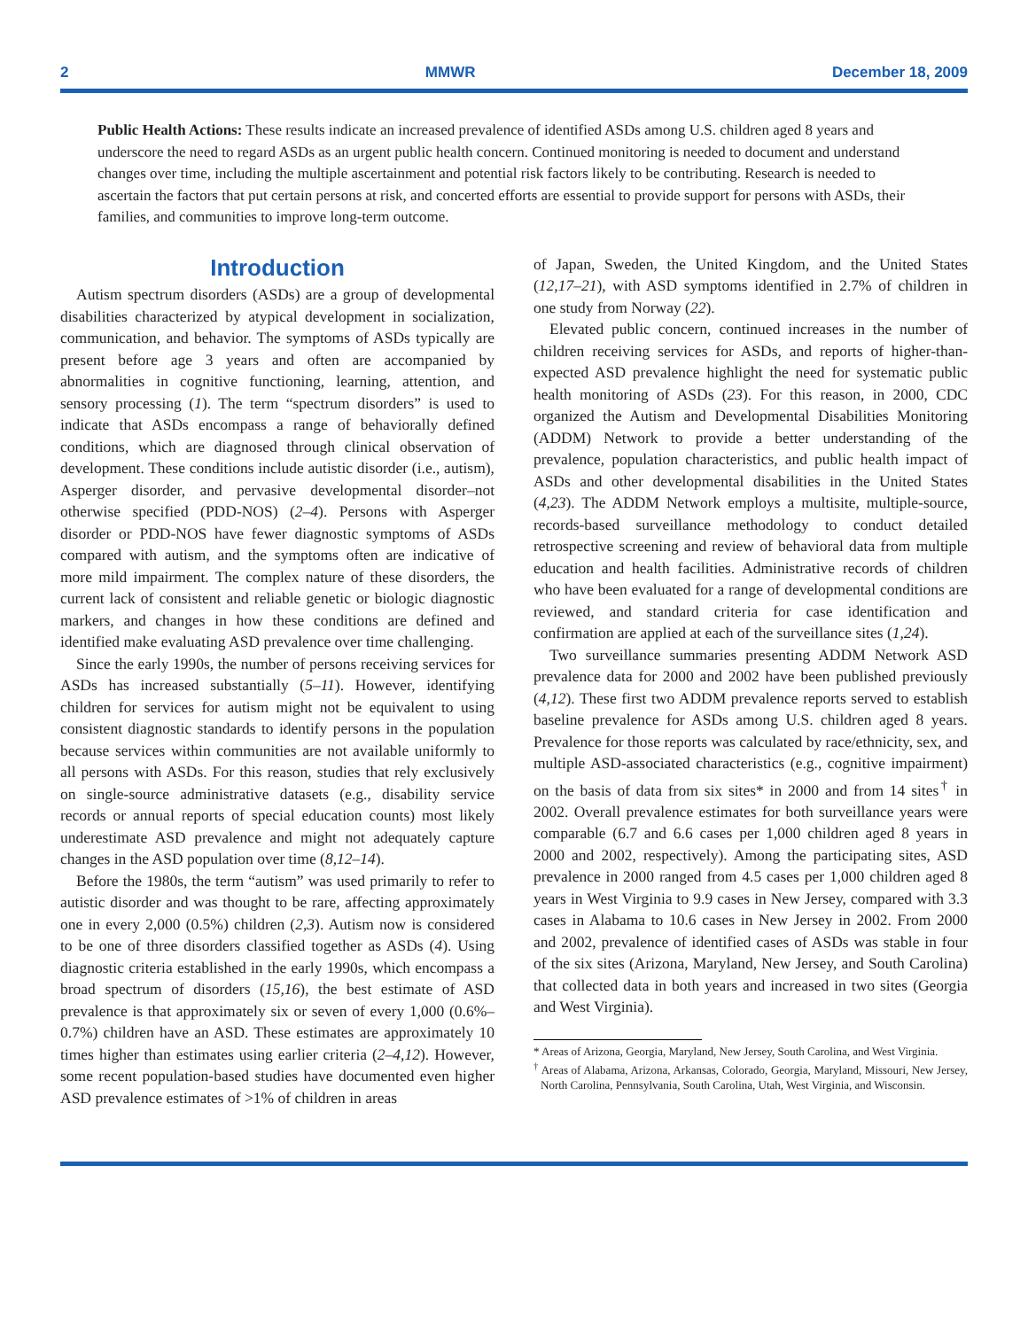2 MMWR December 18, 2009
Public Health Actions: These results indicate an increased prevalence of identified ASDs among U.S. children aged 8 years and underscore the need to regard ASDs as an urgent public health concern. Continued monitoring is needed to document and understand changes over time, including the multiple ascertainment and potential risk factors likely to be contributing. Research is needed to ascertain the factors that put certain persons at risk, and concerted efforts are essential to provide support for persons with ASDs, their families, and communities to improve long-term outcome.
Introduction
Autism spectrum disorders (ASDs) are a group of developmental disabilities characterized by atypical development in socialization, communication, and behavior. The symptoms of ASDs typically are present before age 3 years and often are accompanied by abnormalities in cognitive functioning, learning, attention, and sensory processing (1). The term “spectrum disorders” is used to indicate that ASDs encompass a range of behaviorally defined conditions, which are diagnosed through clinical observation of development. These conditions include autistic disorder (i.e., autism), Asperger disorder, and pervasive developmental disorder–not otherwise specified (PDD-NOS) (2–4). Persons with Asperger disorder or PDD-NOS have fewer diagnostic symptoms of ASDs compared with autism, and the symptoms often are indicative of more mild impairment. The complex nature of these disorders, the current lack of consistent and reliable genetic or biologic diagnostic markers, and changes in how these conditions are defined and identified make evaluating ASD prevalence over time challenging.
Since the early 1990s, the number of persons receiving services for ASDs has increased substantially (5–11). However, identifying children for services for autism might not be equivalent to using consistent diagnostic standards to identify persons in the population because services within communities are not available uniformly to all persons with ASDs. For this reason, studies that rely exclusively on single-source administrative datasets (e.g., disability service records or annual reports of special education counts) most likely underestimate ASD prevalence and might not adequately capture changes in the ASD population over time (8,12–14).
Before the 1980s, the term “autism” was used primarily to refer to autistic disorder and was thought to be rare, affecting approximately one in every 2,000 (0.5%) children (2,3). Autism now is considered to be one of three disorders classified together as ASDs (4). Using diagnostic criteria established in the early 1990s, which encompass a broad spectrum of disorders (15,16), the best estimate of ASD prevalence is that approximately six or seven of every 1,000 (0.6%–0.7%) children have an ASD. These estimates are approximately 10 times higher than estimates using earlier criteria (2–4,12). However, some recent population-based studies have documented even higher ASD prevalence estimates of >1% of children in areas
of Japan, Sweden, the United Kingdom, and the United States (12,17–21), with ASD symptoms identified in 2.7% of children in one study from Norway (22).
Elevated public concern, continued increases in the number of children receiving services for ASDs, and reports of higher-than-expected ASD prevalence highlight the need for systematic public health monitoring of ASDs (23). For this reason, in 2000, CDC organized the Autism and Developmental Disabilities Monitoring (ADDM) Network to provide a better understanding of the prevalence, population characteristics, and public health impact of ASDs and other developmental disabilities in the United States (4,23). The ADDM Network employs a multisite, multiple-source, records-based surveillance methodology to conduct detailed retrospective screening and review of behavioral data from multiple education and health facilities. Administrative records of children who have been evaluated for a range of developmental conditions are reviewed, and standard criteria for case identification and confirmation are applied at each of the surveillance sites (1,24).
Two surveillance summaries presenting ADDM Network ASD prevalence data for 2000 and 2002 have been published previously (4,12). These first two ADDM prevalence reports served to establish baseline prevalence for ASDs among U.S. children aged 8 years. Prevalence for those reports was calculated by race/ethnicity, sex, and multiple ASD-associated characteristics (e.g., cognitive impairment) on the basis of data from six sites* in 2000 and from 14 sites<sup>†</sup> in 2002. Overall prevalence estimates for both surveillance years were comparable (6.7 and 6.6 cases per 1,000 children aged 8 years in 2000 and 2002, respectively). Among the participating sites, ASD prevalence in 2000 ranged from 4.5 cases per 1,000 children aged 8 years in West Virginia to 9.9 cases in New Jersey, compared with 3.3 cases in Alabama to 10.6 cases in New Jersey in 2002. From 2000 and 2002, prevalence of identified cases of ASDs was stable in four of the six sites (Arizona, Maryland, New Jersey, and South Carolina) that collected data in both years and increased in two sites (Georgia and West Virginia).
* Areas of Arizona, Georgia, Maryland, New Jersey, South Carolina, and West Virginia.
<sup>†</sup> Areas of Alabama, Arizona, Arkansas, Colorado, Georgia, Maryland, Missouri, New Jersey, North Carolina, Pennsylvania, South Carolina, Utah, West Virginia, and Wisconsin.